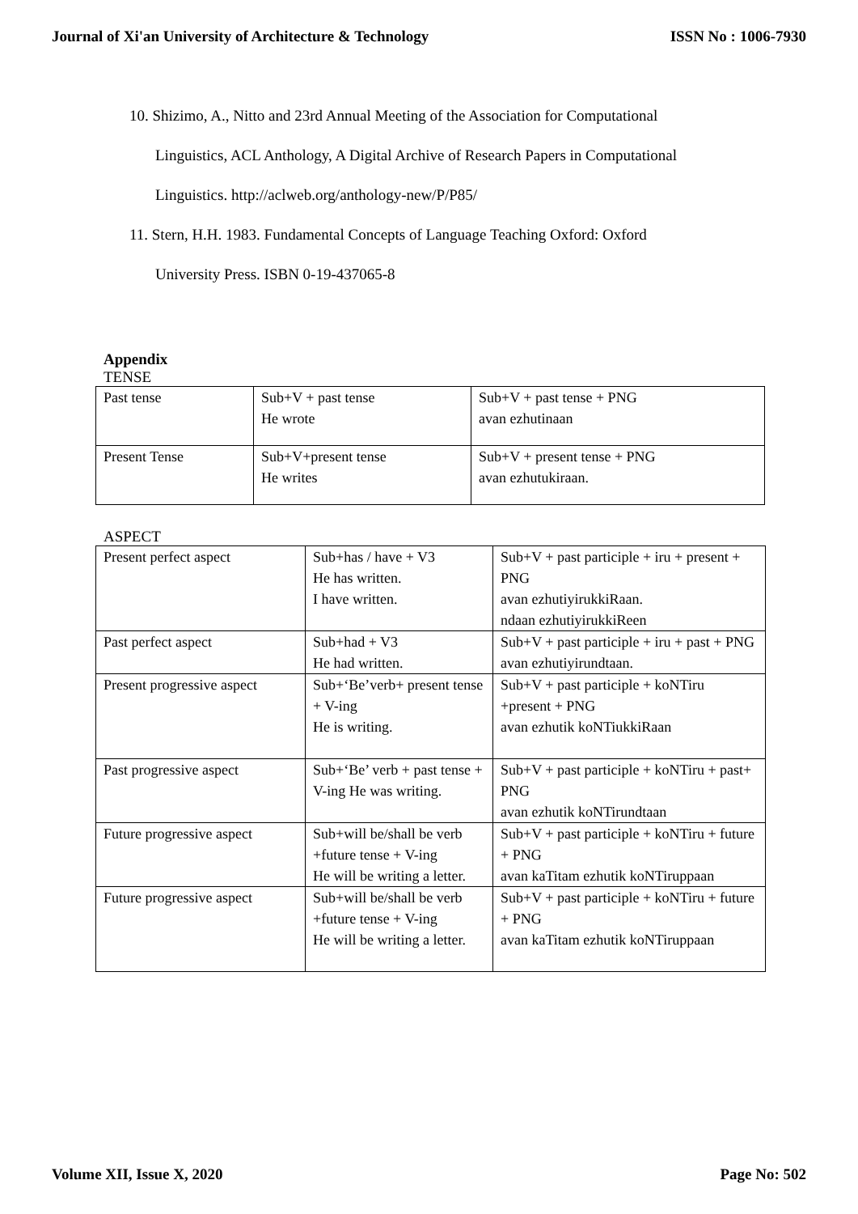Journal of Xi'an University of Architecture & Technology ISSN No : 1006-7930
10. Shizimo, A., Nitto and 23rd Annual Meeting of the Association for Computational
Linguistics, ACL Anthology, A Digital Archive of Research Papers in Computational
Linguistics. http://aclweb.org/anthology-new/P/P85/
11. Stern, H.H. 1983. Fundamental Concepts of Language Teaching Oxford: Oxford
University Press. ISBN 0-19-437065-8
Appendix
TENSE
| Past tense | Sub+V + past tense He wrote | Sub+V + past tense + PNG avan ezhutinaan |
| Present Tense | Sub+V+present tense He writes | Sub+V + present tense + PNG avan ezhutukiraan. |
ASPECT
| Present perfect aspect | Sub+has / have + V3 He has written. I have written. | Sub+V + past participle + iru + present + PNG avan ezhutiyirukkiRaan. ndaan ezhutiyirukkiReen |
| Past perfect aspect | Sub+had + V3 He had written. | Sub+V + past participle + iru + past + PNG avan ezhutiyirundtaan. |
| Present progressive aspect | Sub+‘Be’verb+ present tense + V-ing He is writing. | Sub+V + past participle + koNTiru +present + PNG avan ezhutik koNTiukkiRaan |
| Past progressive aspect | Sub+‘Be’ verb + past tense + V-ing He was writing. | Sub+V + past participle + koNTiru + past+ PNG avan ezhutik koNTirundtaan |
| Future progressive aspect | Sub+will be/shall be verb +future tense + V-ing He will be writing a letter. | Sub+V + past participle + koNTiru + future + PNG avan kaTitam ezhutik koNTiruppaan |
| Future progressive aspect | Sub+will be/shall be verb +future tense + V-ing He will be writing a letter. | Sub+V + past participle + koNTiru + future + PNG avan kaTitam ezhutik koNTiruppaan |
Volume XII, Issue X, 2020 Page No: 502